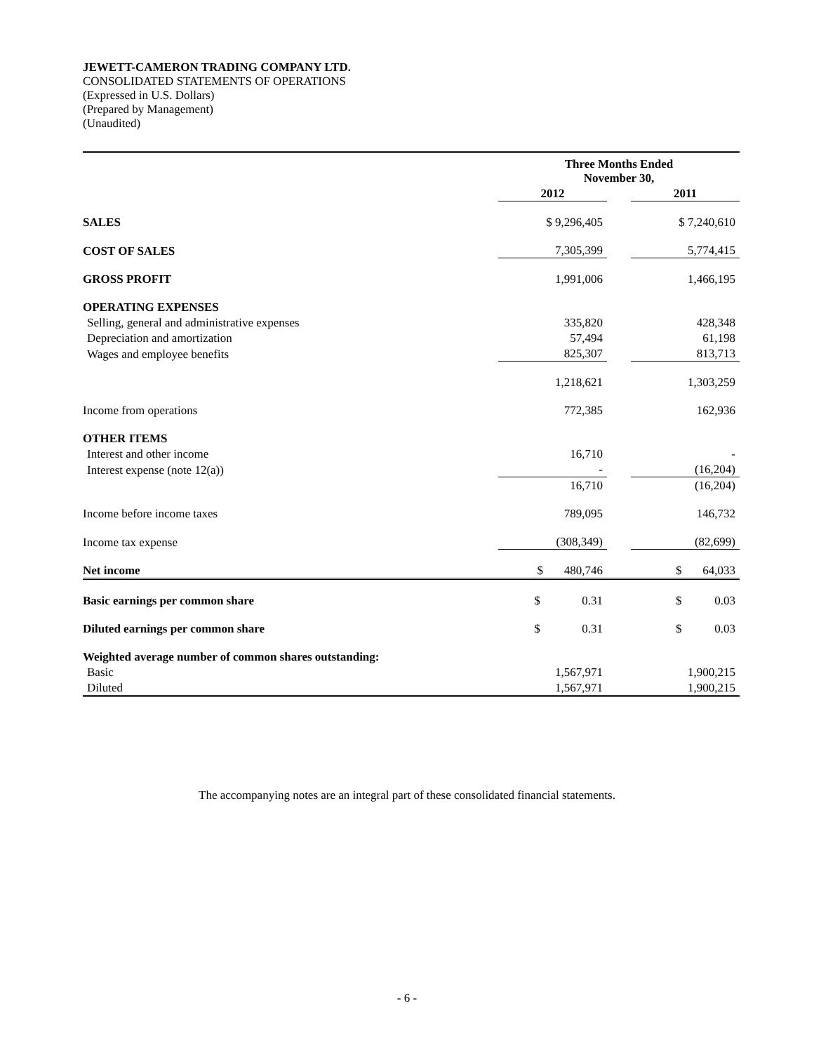JEWETT-CAMERON TRADING COMPANY LTD.
CONSOLIDATED STATEMENTS OF OPERATIONS
(Expressed in U.S. Dollars)
(Prepared by Management)
(Unaudited)
| | Three Months Ended November 30, | | |
| | 2012 | | 2011 |
| SALES | $ 9,296,405 | | $ 7,240,610 |
| COST OF SALES | 7,305,399 | | 5,774,415 |
| GROSS PROFIT | 1,991,006 | | 1,466,195 |
| OPERATING EXPENSES | | | |
| Selling, general and administrative expenses | 335,820 | | 428,348 |
| Depreciation and amortization | 57,494 | | 61,198 |
| Wages and employee benefits | 825,307 | | 813,713 |
| | 1,218,621 | | 1,303,259 |
| Income from operations | 772,385 | | 162,936 |
| OTHER ITEMS | | | |
| Interest and other income | 16,710 | | - |
| Interest expense (note 12(a)) | - | | (16,204) |
| | 16,710 | | (16,204) |
| Income before income taxes | 789,095 | | 146,732 |
| Income tax expense | (308,349) | | (82,699) |
| Net income | $ 480,746 | | $ 64,033 |
| Basic earnings per common share | $ 0.31 | | $ 0.03 |
| Diluted earnings per common share | $ 0.31 | | $ 0.03 |
| Weighted average number of common shares outstanding: | | | |
| Basic | 1,567,971 | | 1,900,215 |
| Diluted | 1,567,971 | | 1,900,215 |
The accompanying notes are an integral part of these consolidated financial statements.
- 6 -